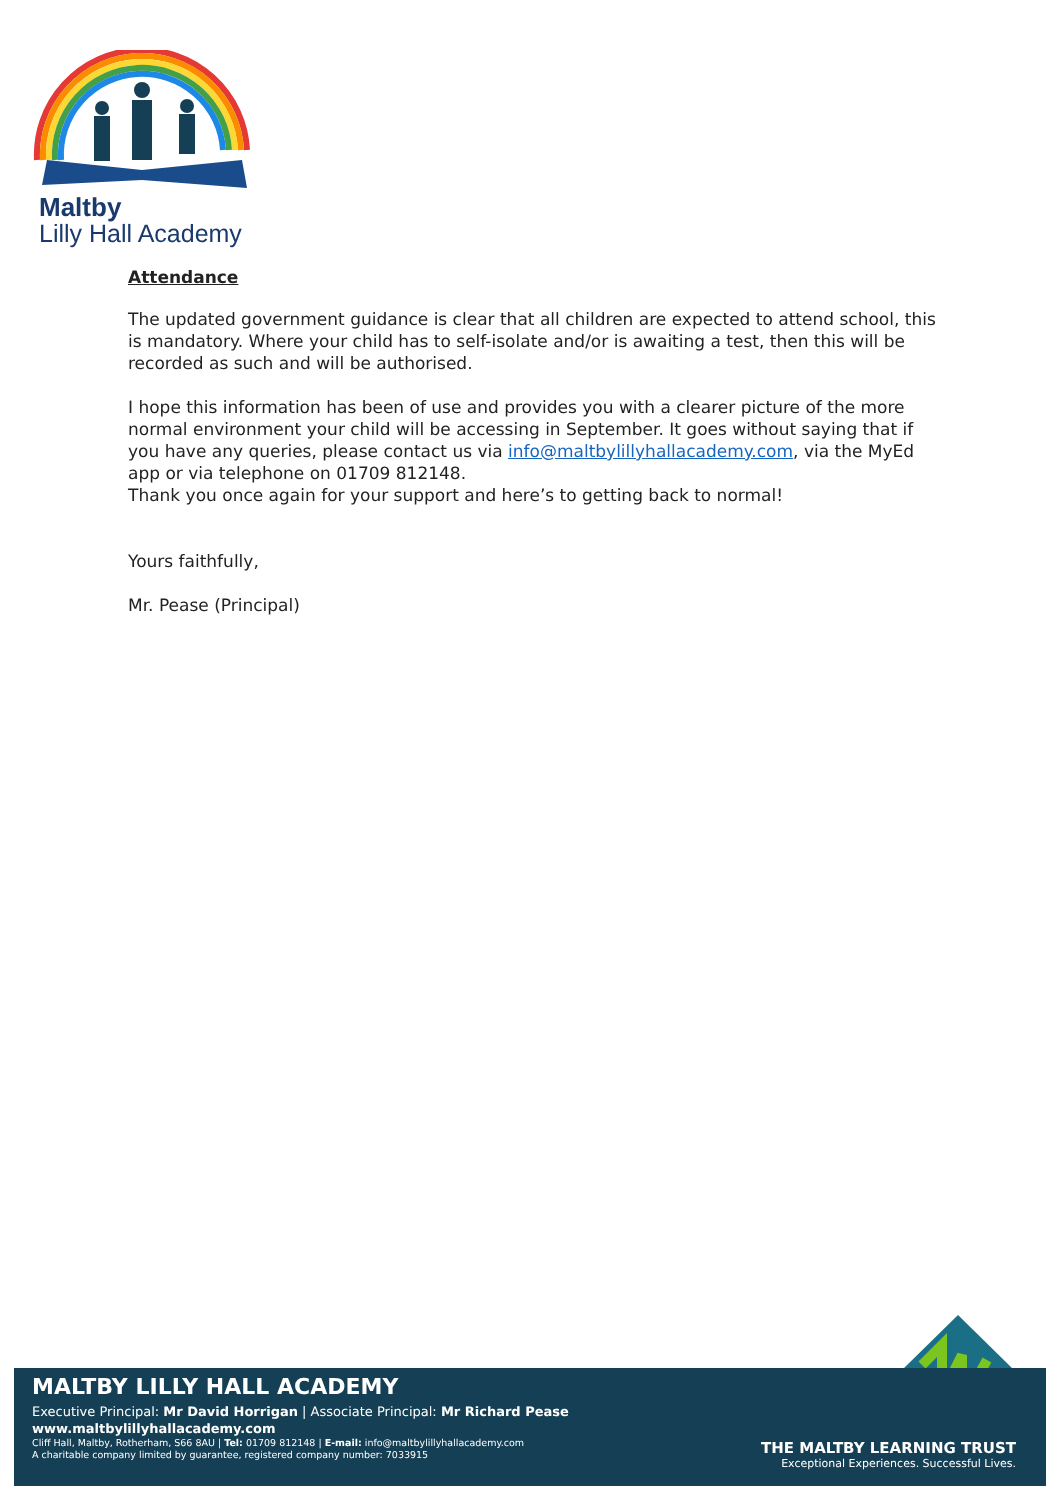Maltby
Lilly Hall Academy
Attendance
The updated government guidance is clear that all children are expected to attend school, this is mandatory. Where your child has to self-isolate and/or is awaiting a test, then this will be recorded as such and will be authorised.
I hope this information has been of use and provides you with a clearer picture of the more normal environment your child will be accessing in September. It goes without saying that if you have any queries, please contact us via info@maltbylillyhallacademy.com, via the MyEd app or via telephone on 01709 812148.
Thank you once again for your support and here’s to getting back to normal!
Yours faithfully,
Mr. Pease (Principal)
MALTBY LILLY HALL ACADEMY
Executive Principal: Mr David Horrigan | Associate Principal: Mr Richard Pease
www.maltbylillyhallacademy.com
Cliff Hall, Maltby, Rotherham, S66 8AU | Tel: 01709 812148 | E-mail: info@maltbylillyhallacademy.com
A charitable company limited by guarantee, registered company number: 7033915
THE MALTBY LEARNING TRUST
Exceptional Experiences. Successful Lives.